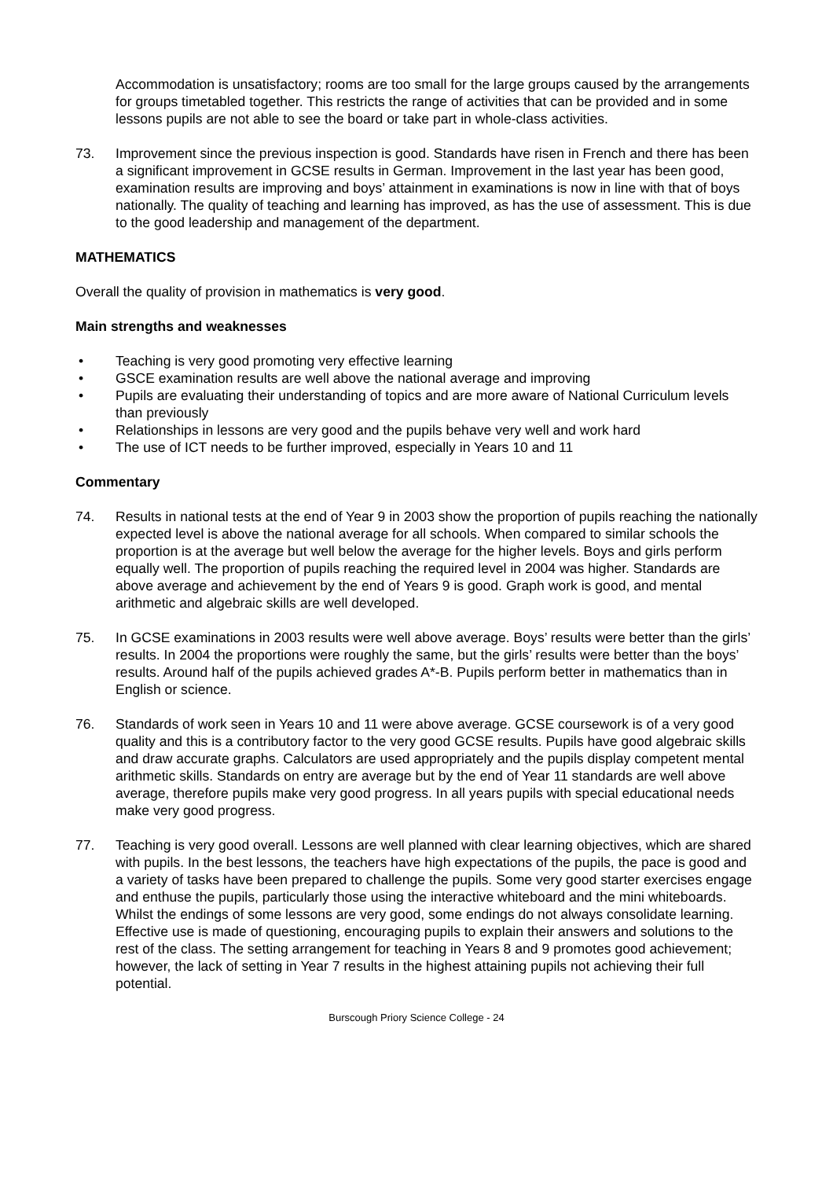Accommodation is unsatisfactory; rooms are too small for the large groups caused by the arrangements for groups timetabled together. This restricts the range of activities that can be provided and in some lessons pupils are not able to see the board or take part in whole-class activities.
73. Improvement since the previous inspection is good. Standards have risen in French and there has been a significant improvement in GCSE results in German. Improvement in the last year has been good, examination results are improving and boys’ attainment in examinations is now in line with that of boys nationally. The quality of teaching and learning has improved, as has the use of assessment. This is due to the good leadership and management of the department.
MATHEMATICS
Overall the quality of provision in mathematics is very good.
Main strengths and weaknesses
• Teaching is very good promoting very effective learning
• GSCE examination results are well above the national average and improving
• Pupils are evaluating their understanding of topics and are more aware of National Curriculum levels than previously
• Relationships in lessons are very good and the pupils behave very well and work hard
• The use of ICT needs to be further improved, especially in Years 10 and 11
Commentary
74. Results in national tests at the end of Year 9 in 2003 show the proportion of pupils reaching the nationally expected level is above the national average for all schools. When compared to similar schools the proportion is at the average but well below the average for the higher levels. Boys and girls perform equally well. The proportion of pupils reaching the required level in 2004 was higher. Standards are above average and achievement by the end of Years 9 is good. Graph work is good, and mental arithmetic and algebraic skills are well developed.
75. In GCSE examinations in 2003 results were well above average. Boys’ results were better than the girls’ results. In 2004 the proportions were roughly the same, but the girls’ results were better than the boys’ results. Around half of the pupils achieved grades A*-B. Pupils perform better in mathematics than in English or science.
76. Standards of work seen in Years 10 and 11 were above average. GCSE coursework is of a very good quality and this is a contributory factor to the very good GCSE results. Pupils have good algebraic skills and draw accurate graphs. Calculators are used appropriately and the pupils display competent mental arithmetic skills. Standards on entry are average but by the end of Year 11 standards are well above average, therefore pupils make very good progress. In all years pupils with special educational needs make very good progress.
77. Teaching is very good overall. Lessons are well planned with clear learning objectives, which are shared with pupils. In the best lessons, the teachers have high expectations of the pupils, the pace is good and a variety of tasks have been prepared to challenge the pupils. Some very good starter exercises engage and enthuse the pupils, particularly those using the interactive whiteboard and the mini whiteboards. Whilst the endings of some lessons are very good, some endings do not always consolidate learning. Effective use is made of questioning, encouraging pupils to explain their answers and solutions to the rest of the class. The setting arrangement for teaching in Years 8 and 9 promotes good achievement; however, the lack of setting in Year 7 results in the highest attaining pupils not achieving their full potential.
Burscough Priory Science College - 24